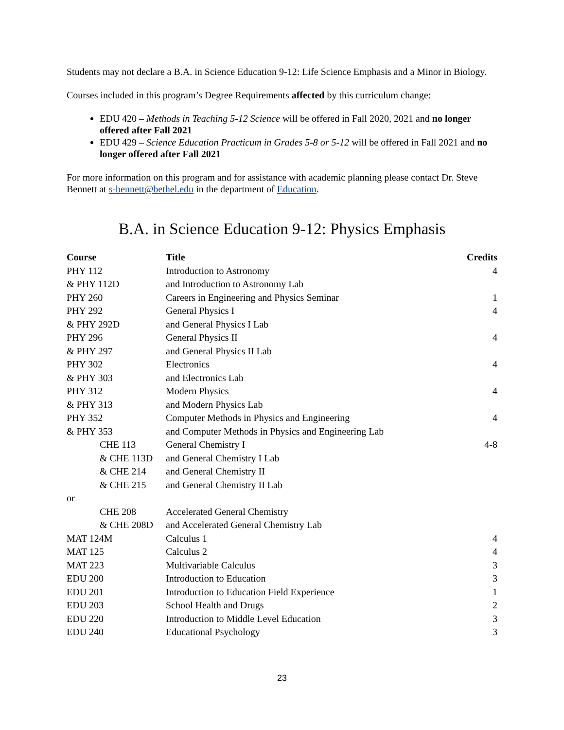Students may not declare a B.A. in Science Education 9-12: Life Science Emphasis and a Minor in Biology.
Courses included in this program’s Degree Requirements affected by this curriculum change:
EDU 420 – Methods in Teaching 5-12 Science will be offered in Fall 2020, 2021 and no longer offered after Fall 2021
EDU 429 – Science Education Practicum in Grades 5-8 or 5-12 will be offered in Fall 2021 and no longer offered after Fall 2021
For more information on this program and for assistance with academic planning please contact Dr. Steve Bennett at s-bennett@bethel.edu in the department of Education.
B.A. in Science Education 9-12: Physics Emphasis
| Course | Title | Credits |
| --- | --- | --- |
| PHY 112 | Introduction to Astronomy | 4 |
| & PHY 112D | and Introduction to Astronomy Lab | |
| PHY 260 | Careers in Engineering and Physics Seminar | 1 |
| PHY 292 | General Physics I | 4 |
| & PHY 292D | and General Physics I Lab | |
| PHY 296 | General Physics II | 4 |
| & PHY 297 | and General Physics II Lab | |
| PHY 302 | Electronics | 4 |
| & PHY 303 | and Electronics Lab | |
| PHY 312 | Modern Physics | 4 |
| & PHY 313 | and Modern Physics Lab | |
| PHY 352 | Computer Methods in Physics and Engineering | 4 |
| & PHY 353 | and Computer Methods in Physics and Engineering Lab | |
| CHE 113 | General Chemistry I | 4-8 |
| & CHE 113D | and General Chemistry I Lab | |
| & CHE 214 | and General Chemistry II | |
| & CHE 215 | and General Chemistry II Lab | |
| or | | |
| CHE 208 | Accelerated General Chemistry | |
| & CHE 208D | and Accelerated General Chemistry Lab | |
| MAT 124M | Calculus 1 | 4 |
| MAT 125 | Calculus 2 | 4 |
| MAT 223 | Multivariable Calculus | 3 |
| EDU 200 | Introduction to Education | 3 |
| EDU 201 | Introduction to Education Field Experience | 1 |
| EDU 203 | School Health and Drugs | 2 |
| EDU 220 | Introduction to Middle Level Education | 3 |
| EDU 240 | Educational Psychology | 3 |
23